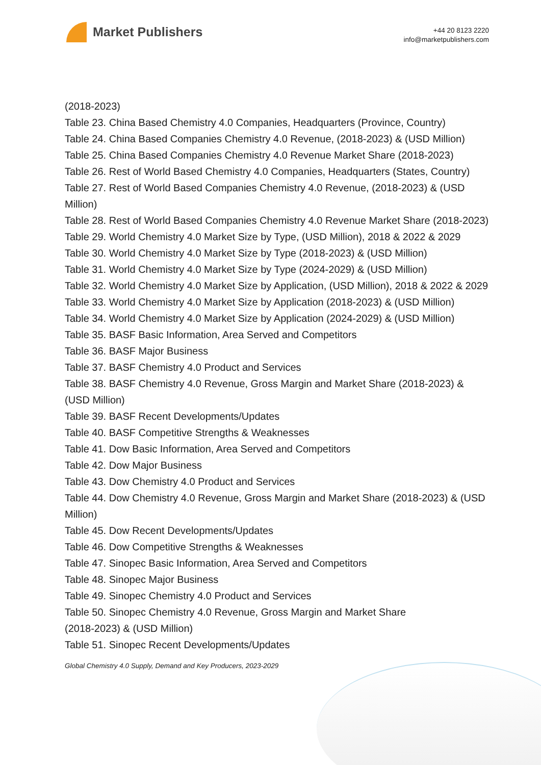Market Publishers
+44 20 8123 2220
info@marketpublishers.com
(2018-2023)
Table 23. China Based Chemistry 4.0 Companies, Headquarters (Province, Country)
Table 24. China Based Companies Chemistry 4.0 Revenue, (2018-2023) & (USD Million)
Table 25. China Based Companies Chemistry 4.0 Revenue Market Share (2018-2023)
Table 26. Rest of World Based Chemistry 4.0 Companies, Headquarters (States, Country)
Table 27. Rest of World Based Companies Chemistry 4.0 Revenue, (2018-2023) & (USD Million)
Table 28. Rest of World Based Companies Chemistry 4.0 Revenue Market Share (2018-2023)
Table 29. World Chemistry 4.0 Market Size by Type, (USD Million), 2018 & 2022 & 2029
Table 30. World Chemistry 4.0 Market Size by Type (2018-2023) & (USD Million)
Table 31. World Chemistry 4.0 Market Size by Type (2024-2029) & (USD Million)
Table 32. World Chemistry 4.0 Market Size by Application, (USD Million), 2018 & 2022 & 2029
Table 33. World Chemistry 4.0 Market Size by Application (2018-2023) & (USD Million)
Table 34. World Chemistry 4.0 Market Size by Application (2024-2029) & (USD Million)
Table 35. BASF Basic Information, Area Served and Competitors
Table 36. BASF Major Business
Table 37. BASF Chemistry 4.0 Product and Services
Table 38. BASF Chemistry 4.0 Revenue, Gross Margin and Market Share (2018-2023) & (USD Million)
Table 39. BASF Recent Developments/Updates
Table 40. BASF Competitive Strengths & Weaknesses
Table 41. Dow Basic Information, Area Served and Competitors
Table 42. Dow Major Business
Table 43. Dow Chemistry 4.0 Product and Services
Table 44. Dow Chemistry 4.0 Revenue, Gross Margin and Market Share (2018-2023) & (USD Million)
Table 45. Dow Recent Developments/Updates
Table 46. Dow Competitive Strengths & Weaknesses
Table 47. Sinopec Basic Information, Area Served and Competitors
Table 48. Sinopec Major Business
Table 49. Sinopec Chemistry 4.0 Product and Services
Table 50. Sinopec Chemistry 4.0 Revenue, Gross Margin and Market Share
(2018-2023) & (USD Million)
Table 51. Sinopec Recent Developments/Updates
Global Chemistry 4.0 Supply, Demand and Key Producers, 2023-2029